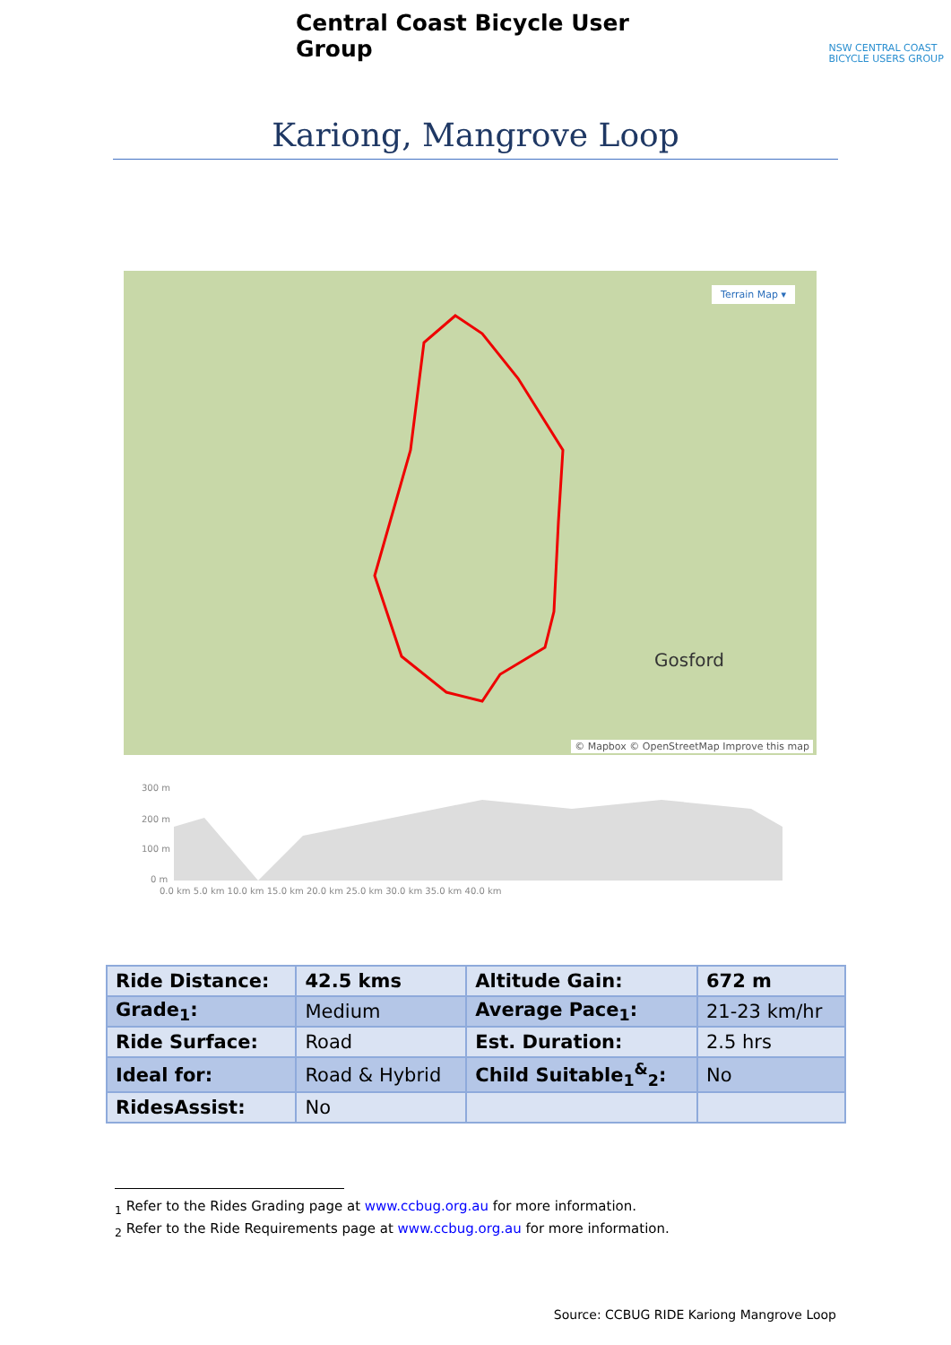Central Coast Bicycle User Group
NSW CENTRAL COAST
BICYCLE USERS GROUP
Kariong, Mangrove Loop
Terrain Map ▾
Gosford
© Mapbox © OpenStreetMap Improve this map
300 m
200 m
100 m
0 m
0.0 km 5.0 km 10.0 km 15.0 km 20.0 km 25.0 km 30.0 km 35.0 km 40.0 km
| Ride Distance: | 42.5 kms | Altitude Gain: | 672 m |
| Grade<sub>1</sub>: | Medium | Average Pace<sub>1</sub>: | 21-23 km/hr |
| Ride Surface: | Road | Est. Duration: | 2.5 hrs |
| Ideal for: | Road & Hybrid | Child Suitable<sub>1</sub><sup>&</sup><sub>2</sub>: | No |
| RidesAssist: | No | | |
<sub>1</sub> Refer to the Rides Grading page at www.ccbug.org.au for more information.
<sub>2</sub> Refer to the Ride Requirements page at www.ccbug.org.au for more information.
Source: CCBUG RIDE Kariong Mangrove Loop